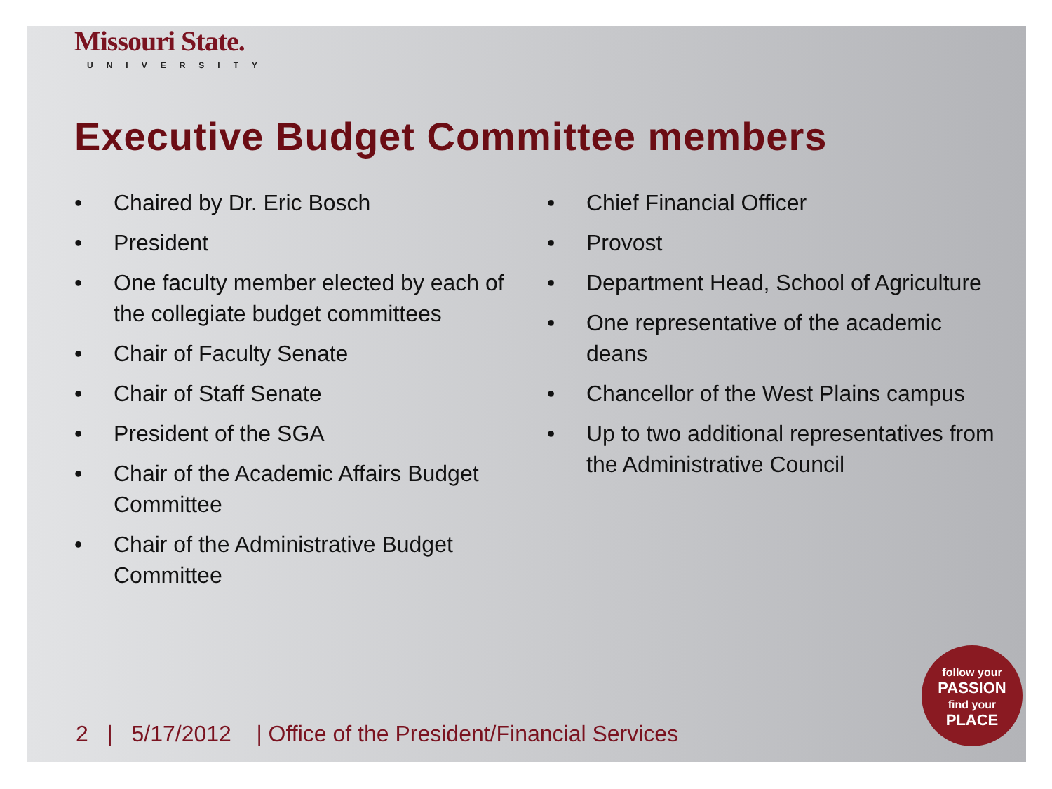Missouri State.
UNIVERSITY
Executive Budget Committee members
• Chaired by Dr. Eric Bosch
• President
• One faculty member elected by each of the collegiate budget committees
• Chair of Faculty Senate
• Chair of Staff Senate
• President of the SGA
• Chair of the Academic Affairs Budget Committee
• Chair of the Administrative Budget Committee
• Chief Financial Officer
• Provost
• Department Head, School of Agriculture
• One representative of the academic deans
• Chancellor of the West Plains campus
• Up to two additional representatives from the Administrative Council
2 | 5/17/2012 | Office of the President/Financial Services
follow your
PASSION
find your
PLACE